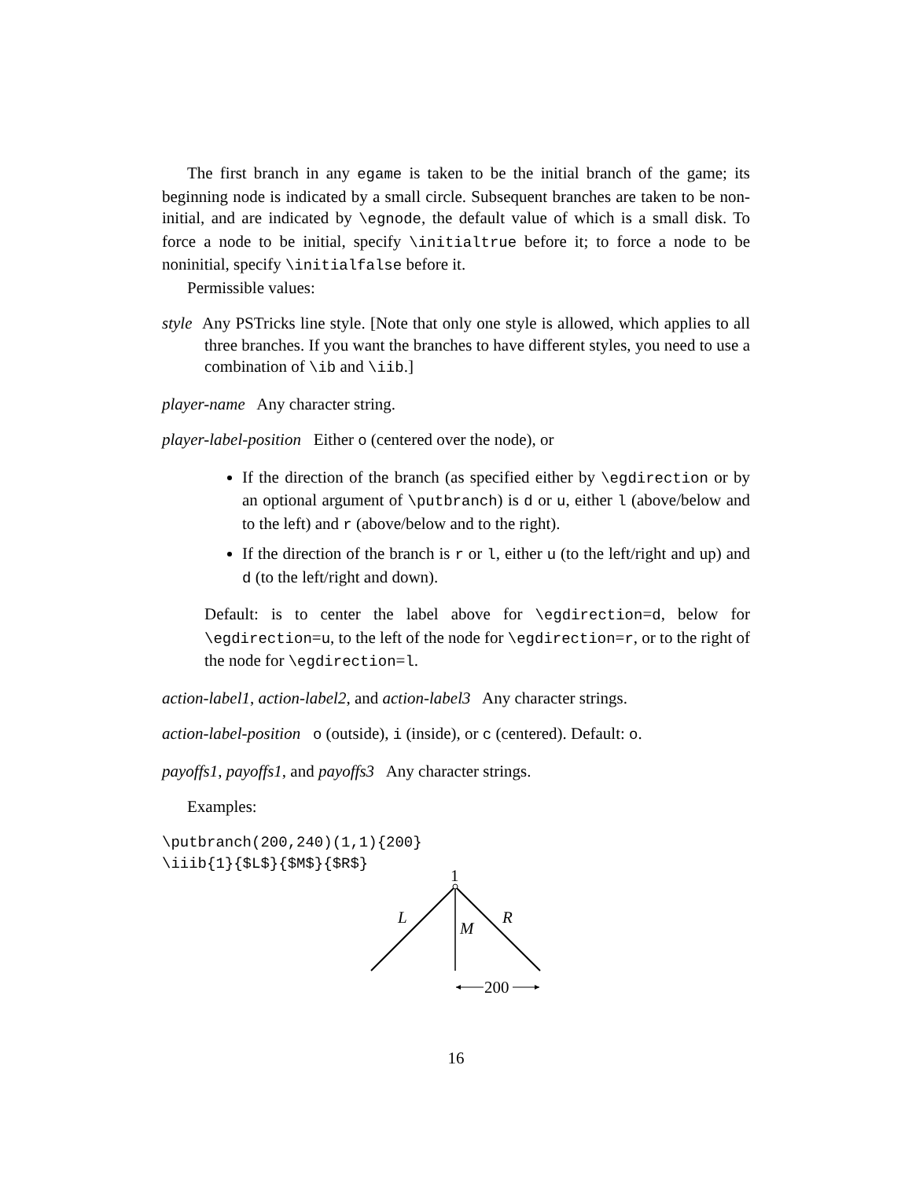The first branch in any egame is taken to be the initial branch of the game; its beginning node is indicated by a small circle. Subsequent branches are taken to be non-initial, and are indicated by \egnode, the default value of which is a small disk. To force a node to be initial, specify \initialtrue before it; to force a node to be noninitial, specify \initialfalse before it.
Permissible values:
style Any PSTricks line style. [Note that only one style is allowed, which applies to all three branches. If you want the branches to have different styles, you need to use a combination of \ib and \iib.]
player-name Any character string.
player-label-position Either o (centered over the node), or
If the direction of the branch (as specified either by \egdirection or by an optional argument of \putbranch) is d or u, either l (above/below and to the left) and r (above/below and to the right).
If the direction of the branch is r or l, either u (to the left/right and up) and d (to the left/right and down).
Default: is to center the label above for \egdirection=d, below for \egdirection=u, to the left of the node for \egdirection=r, or to the right of the node for \egdirection=l.
action-label1, action-label2, and action-label3 Any character strings.
action-label-position o (outside), i (inside), or c (centered). Default: o.
payoffs1, payoffs1, and payoffs3 Any character strings.
Examples:
\putbranch(200,240)(1,1){200}
\iiib{1}{$L$}{$M$}{$R$}
1
L
M
R
200
16